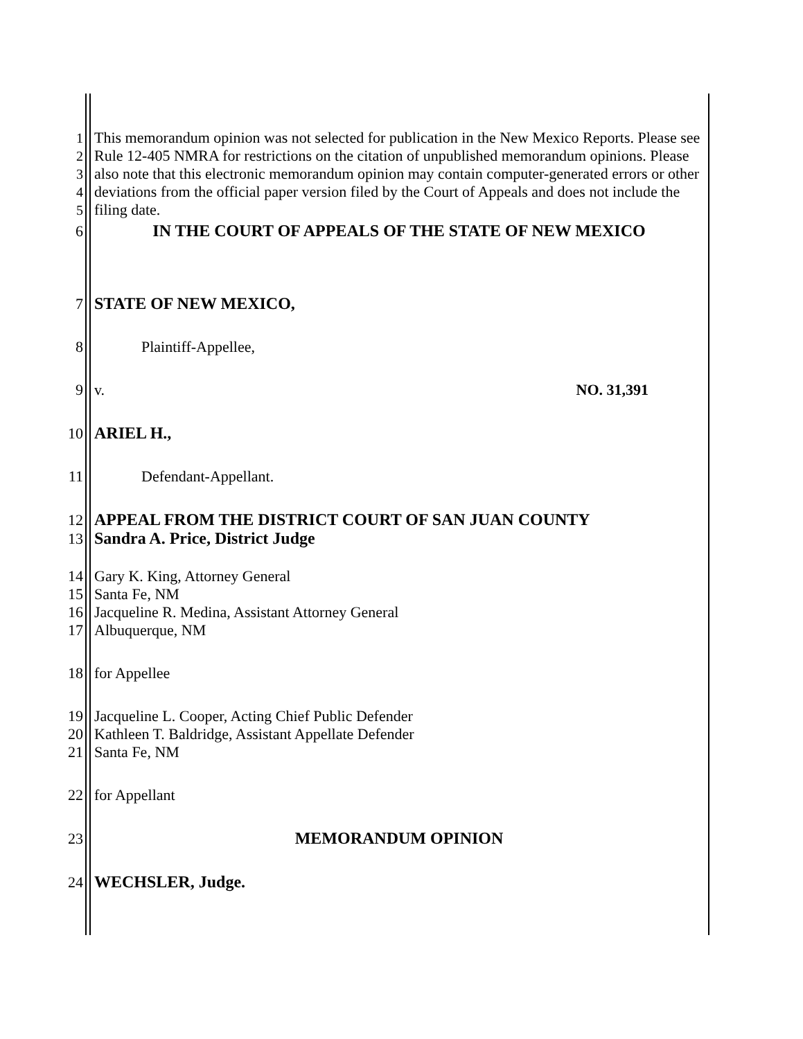1 This memorandum opinion was not selected for publication in the New Mexico Reports. Please see
2 Rule 12-405 NMRA for restrictions on the citation of unpublished memorandum opinions. Please
3 also note that this electronic memorandum opinion may contain computer-generated errors or other
4 deviations from the official paper version filed by the Court of Appeals and does not include the
5 filing date.
6 IN THE COURT OF APPEALS OF THE STATE OF NEW MEXICO
7 STATE OF NEW MEXICO,
8 Plaintiff-Appellee,
9 v. NO. 31,391
10 ARIEL H.,
11 Defendant-Appellant.
12 APPEAL FROM THE DISTRICT COURT OF SAN JUAN COUNTY
13 Sandra A. Price, District Judge
14 Gary K. King, Attorney General
15 Santa Fe, NM
16 Jacqueline R. Medina, Assistant Attorney General
17 Albuquerque, NM
18 for Appellee
19 Jacqueline L. Cooper, Acting Chief Public Defender
20 Kathleen T. Baldridge, Assistant Appellate Defender
21 Santa Fe, NM
22 for Appellant
23 MEMORANDUM OPINION
24 WECHSLER, Judge.